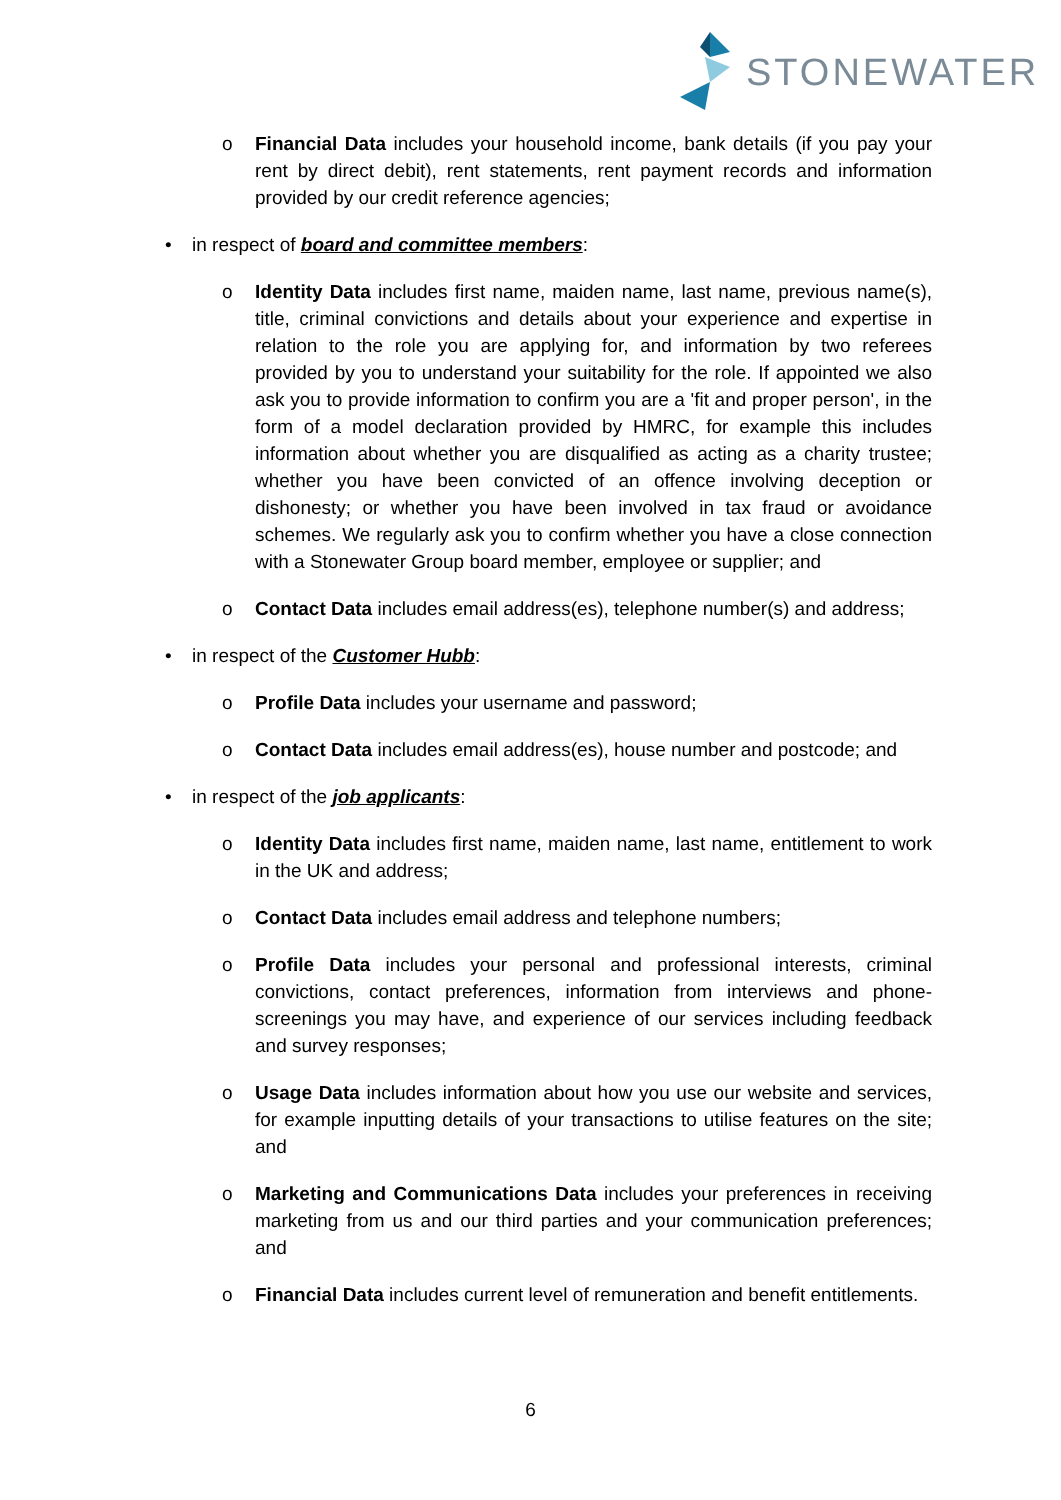STONEWATER
o Financial Data includes your household income, bank details (if you pay your rent by direct debit), rent statements, rent payment records and information provided by our credit reference agencies;
• in respect of board and committee members:
o Identity Data includes first name, maiden name, last name, previous name(s), title, criminal convictions and details about your experience and expertise in relation to the role you are applying for, and information by two referees provided by you to understand your suitability for the role. If appointed we also ask you to provide information to confirm you are a 'fit and proper person', in the form of a model declaration provided by HMRC, for example this includes information about whether you are disqualified as acting as a charity trustee; whether you have been convicted of an offence involving deception or dishonesty; or whether you have been involved in tax fraud or avoidance schemes. We regularly ask you to confirm whether you have a close connection with a Stonewater Group board member, employee or supplier; and
o Contact Data includes email address(es), telephone number(s) and address;
• in respect of the Customer Hubb:
o Profile Data includes your username and password;
o Contact Data includes email address(es), house number and postcode; and
• in respect of the job applicants:
o Identity Data includes first name, maiden name, last name, entitlement to work in the UK and address;
o Contact Data includes email address and telephone numbers;
o Profile Data includes your personal and professional interests, criminal convictions, contact preferences, information from interviews and phone-screenings you may have, and experience of our services including feedback and survey responses;
o Usage Data includes information about how you use our website and services, for example inputting details of your transactions to utilise features on the site; and
o Marketing and Communications Data includes your preferences in receiving marketing from us and our third parties and your communication preferences; and
o Financial Data includes current level of remuneration and benefit entitlements.
6